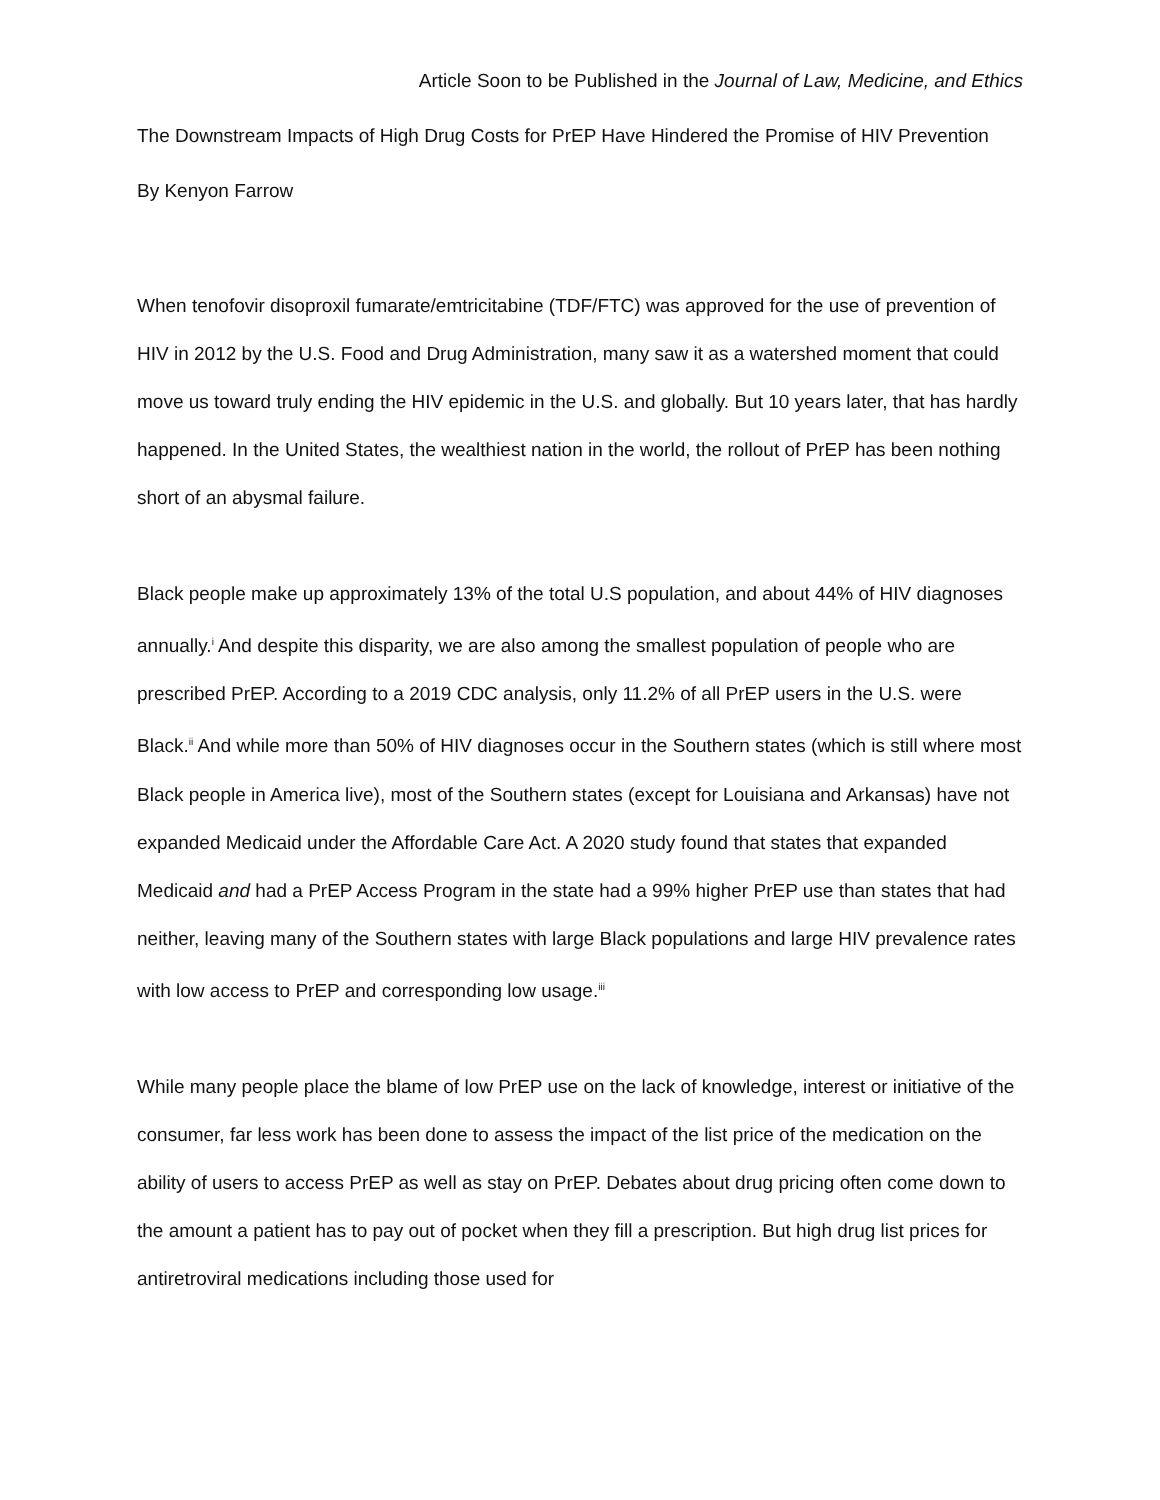Article Soon to be Published in the Journal of Law, Medicine, and Ethics
The Downstream Impacts of High Drug Costs for PrEP Have Hindered the Promise of HIV Prevention
By Kenyon Farrow
When tenofovir disoproxil fumarate/emtricitabine (TDF/FTC) was approved for the use of prevention of HIV in 2012 by the U.S. Food and Drug Administration, many saw it as a watershed moment that could move us toward truly ending the HIV epidemic in the U.S. and globally. But 10 years later, that has hardly happened. In the United States, the wealthiest nation in the world, the rollout of PrEP has been nothing short of an abysmal failure.
Black people make up approximately 13% of the total U.S population, and about 44% of HIV diagnoses annually.<sup>i</sup> And despite this disparity, we are also among the smallest population of people who are prescribed PrEP. According to a 2019 CDC analysis, only 11.2% of all PrEP users in the U.S. were Black.<sup>ii</sup> And while more than 50% of HIV diagnoses occur in the Southern states (which is still where most Black people in America live), most of the Southern states (except for Louisiana and Arkansas) have not expanded Medicaid under the Affordable Care Act. A 2020 study found that states that expanded Medicaid and had a PrEP Access Program in the state had a 99% higher PrEP use than states that had neither, leaving many of the Southern states with large Black populations and large HIV prevalence rates with low access to PrEP and corresponding low usage.<sup>iii</sup>
While many people place the blame of low PrEP use on the lack of knowledge, interest or initiative of the consumer, far less work has been done to assess the impact of the list price of the medication on the ability of users to access PrEP as well as stay on PrEP. Debates about drug pricing often come down to the amount a patient has to pay out of pocket when they fill a prescription. But high drug list prices for antiretroviral medications including those used for